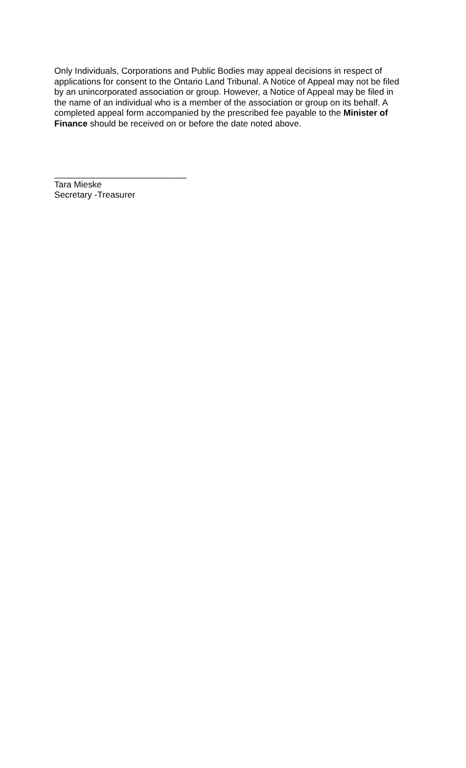Only Individuals, Corporations and Public Bodies may appeal decisions in respect of applications for consent to the Ontario Land Tribunal. A Notice of Appeal may not be filed by an unincorporated association or group. However, a Notice of Appeal may be filed in the name of an individual who is a member of the association or group on its behalf. A completed appeal form accompanied by the prescribed fee payable to the Minister of Finance should be received on or before the date noted above.
___________________________
Tara Mieske
Secretary -Treasurer